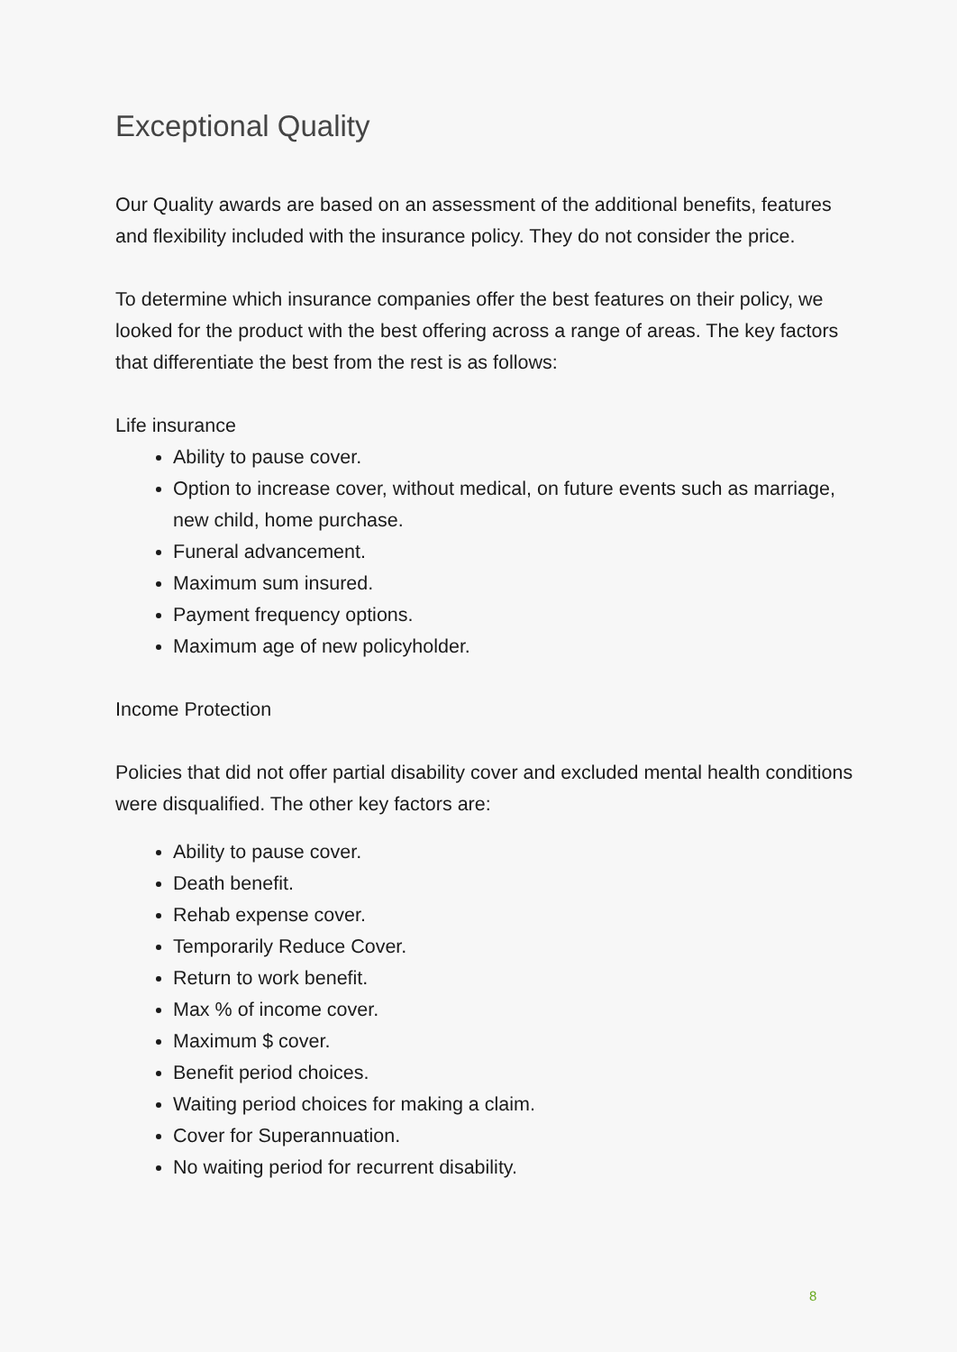Exceptional Quality
Our Quality awards are based on an assessment of the additional benefits, features and flexibility included with the insurance policy. They do not consider the price.
To determine which insurance companies offer the best features on their policy, we looked for the product with the best offering across a range of areas. The key factors that differentiate the best from the rest is as follows:
Life insurance
Ability to pause cover.
Option to increase cover, without medical, on future events such as marriage, new child, home purchase.
Funeral advancement.
Maximum sum insured.
Payment frequency options.
Maximum age of new policyholder.
Income Protection
Policies that did not offer partial disability cover and excluded mental health conditions were disqualified. The other key factors are:
Ability to pause cover.
Death benefit.
Rehab expense cover.
Temporarily Reduce Cover.
Return to work benefit.
Max % of income cover.
Maximum $ cover.
Benefit period choices.
Waiting period choices for making a claim.
Cover for Superannuation.
No waiting period for recurrent disability.
8